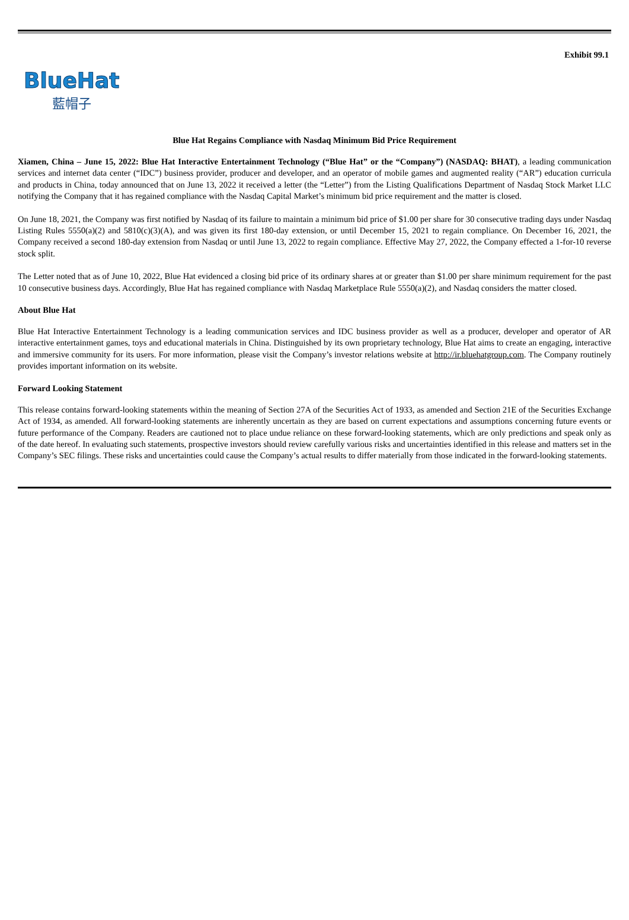Exhibit 99.1
BlueHat
藍帽子
Blue Hat Regains Compliance with Nasdaq Minimum Bid Price Requirement
Xiamen, China – June 15, 2022: Blue Hat Interactive Entertainment Technology (“Blue Hat” or the “Company”) (NASDAQ: BHAT), a leading communication services and internet data center (“IDC”) business provider, producer and developer, and an operator of mobile games and augmented reality (“AR”) education curricula and products in China, today announced that on June 13, 2022 it received a letter (the “Letter”) from the Listing Qualifications Department of Nasdaq Stock Market LLC notifying the Company that it has regained compliance with the Nasdaq Capital Market’s minimum bid price requirement and the matter is closed.
On June 18, 2021, the Company was first notified by Nasdaq of its failure to maintain a minimum bid price of $1.00 per share for 30 consecutive trading days under Nasdaq Listing Rules 5550(a)(2) and 5810(c)(3)(A), and was given its first 180-day extension, or until December 15, 2021 to regain compliance. On December 16, 2021, the Company received a second 180-day extension from Nasdaq or until June 13, 2022 to regain compliance. Effective May 27, 2022, the Company effected a 1-for-10 reverse stock split.
The Letter noted that as of June 10, 2022, Blue Hat evidenced a closing bid price of its ordinary shares at or greater than $1.00 per share minimum requirement for the past 10 consecutive business days. Accordingly, Blue Hat has regained compliance with Nasdaq Marketplace Rule 5550(a)(2), and Nasdaq considers the matter closed.
About Blue Hat
Blue Hat Interactive Entertainment Technology is a leading communication services and IDC business provider as well as a producer, developer and operator of AR interactive entertainment games, toys and educational materials in China. Distinguished by its own proprietary technology, Blue Hat aims to create an engaging, interactive and immersive community for its users. For more information, please visit the Company’s investor relations website at http://ir.bluehatgroup.com. The Company routinely provides important information on its website.
Forward Looking Statement
This release contains forward-looking statements within the meaning of Section 27A of the Securities Act of 1933, as amended and Section 21E of the Securities Exchange Act of 1934, as amended. All forward-looking statements are inherently uncertain as they are based on current expectations and assumptions concerning future events or future performance of the Company. Readers are cautioned not to place undue reliance on these forward-looking statements, which are only predictions and speak only as of the date hereof. In evaluating such statements, prospective investors should review carefully various risks and uncertainties identified in this release and matters set in the Company’s SEC filings. These risks and uncertainties could cause the Company’s actual results to differ materially from those indicated in the forward-looking statements.